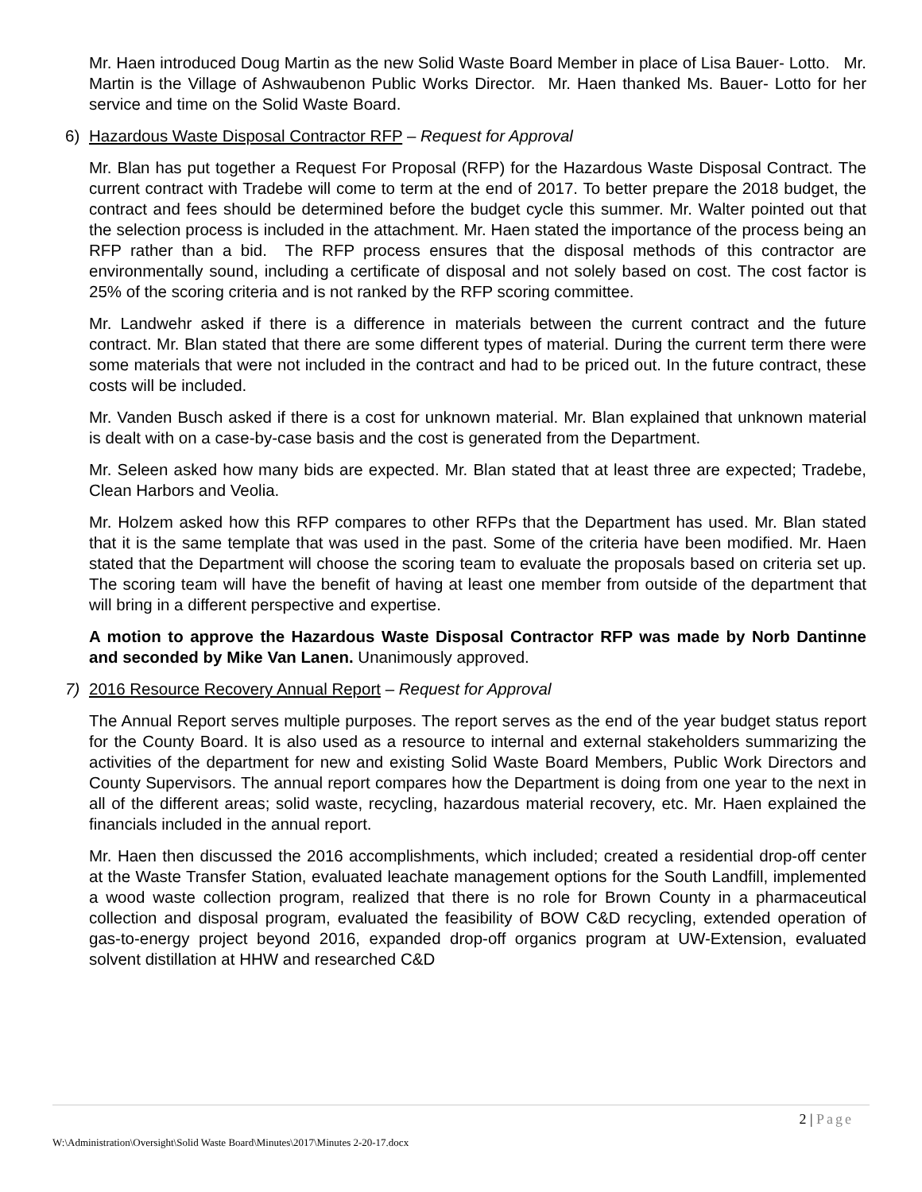Mr. Haen introduced Doug Martin as the new Solid Waste Board Member in place of Lisa Bauer- Lotto. Mr. Martin is the Village of Ashwaubenon Public Works Director. Mr. Haen thanked Ms. Bauer- Lotto for her service and time on the Solid Waste Board.
6) Hazardous Waste Disposal Contractor RFP – Request for Approval
Mr. Blan has put together a Request For Proposal (RFP) for the Hazardous Waste Disposal Contract. The current contract with Tradebe will come to term at the end of 2017. To better prepare the 2018 budget, the contract and fees should be determined before the budget cycle this summer. Mr. Walter pointed out that the selection process is included in the attachment. Mr. Haen stated the importance of the process being an RFP rather than a bid. The RFP process ensures that the disposal methods of this contractor are environmentally sound, including a certificate of disposal and not solely based on cost. The cost factor is 25% of the scoring criteria and is not ranked by the RFP scoring committee.
Mr. Landwehr asked if there is a difference in materials between the current contract and the future contract. Mr. Blan stated that there are some different types of material. During the current term there were some materials that were not included in the contract and had to be priced out. In the future contract, these costs will be included.
Mr. Vanden Busch asked if there is a cost for unknown material. Mr. Blan explained that unknown material is dealt with on a case-by-case basis and the cost is generated from the Department.
Mr. Seleen asked how many bids are expected. Mr. Blan stated that at least three are expected; Tradebe, Clean Harbors and Veolia.
Mr. Holzem asked how this RFP compares to other RFPs that the Department has used. Mr. Blan stated that it is the same template that was used in the past. Some of the criteria have been modified. Mr. Haen stated that the Department will choose the scoring team to evaluate the proposals based on criteria set up. The scoring team will have the benefit of having at least one member from outside of the department that will bring in a different perspective and expertise.
A motion to approve the Hazardous Waste Disposal Contractor RFP was made by Norb Dantinne and seconded by Mike Van Lanen. Unanimously approved.
7) 2016 Resource Recovery Annual Report – Request for Approval
The Annual Report serves multiple purposes. The report serves as the end of the year budget status report for the County Board. It is also used as a resource to internal and external stakeholders summarizing the activities of the department for new and existing Solid Waste Board Members, Public Work Directors and County Supervisors. The annual report compares how the Department is doing from one year to the next in all of the different areas; solid waste, recycling, hazardous material recovery, etc. Mr. Haen explained the financials included in the annual report.
Mr. Haen then discussed the 2016 accomplishments, which included; created a residential drop-off center at the Waste Transfer Station, evaluated leachate management options for the South Landfill, implemented a wood waste collection program, realized that there is no role for Brown County in a pharmaceutical collection and disposal program, evaluated the feasibility of BOW C&D recycling, extended operation of gas-to-energy project beyond 2016, expanded drop-off organics program at UW-Extension, evaluated solvent distillation at HHW and researched C&D
2 | Page
W:\Administration\Oversight\Solid Waste Board\Minutes\2017\Minutes 2-20-17.docx